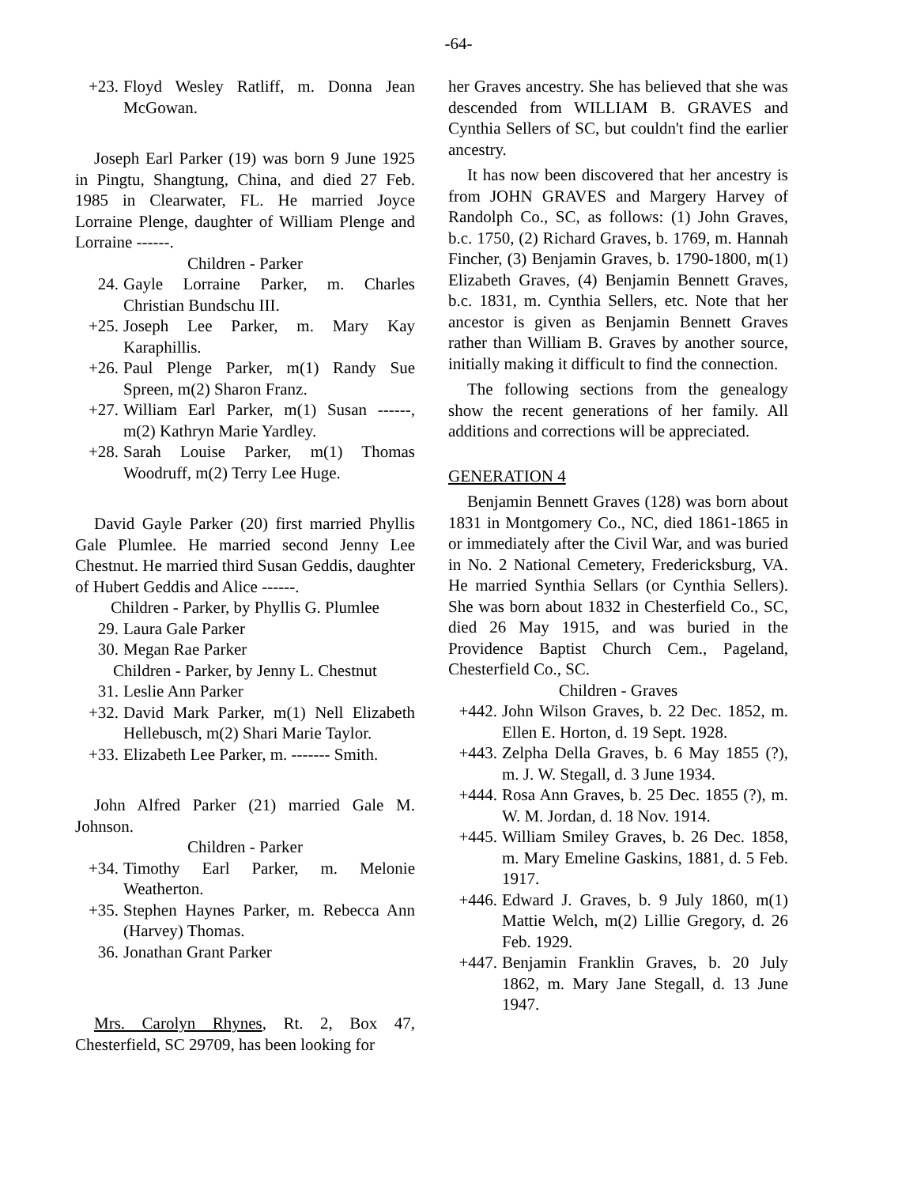-64-
+23. Floyd Wesley Ratliff, m. Donna Jean McGowan.
Joseph Earl Parker (19) was born 9 June 1925 in Pingtu, Shangtung, China, and died 27 Feb. 1985 in Clearwater, FL. He married Joyce Lorraine Plenge, daughter of William Plenge and Lorraine ------.
Children - Parker
24. Gayle Lorraine Parker, m. Charles Christian Bundschu III.
+25. Joseph Lee Parker, m. Mary Kay Karaphillis.
+26. Paul Plenge Parker, m(1) Randy Sue Spreen, m(2) Sharon Franz.
+27. William Earl Parker, m(1) Susan ------, m(2) Kathryn Marie Yardley.
+28. Sarah Louise Parker, m(1) Thomas Woodruff, m(2) Terry Lee Huge.
David Gayle Parker (20) first married Phyllis Gale Plumlee. He married second Jenny Lee Chestnut. He married third Susan Geddis, daughter of Hubert Geddis and Alice ------.
Children - Parker, by Phyllis G. Plumlee
29. Laura Gale Parker
30. Megan Rae Parker
Children - Parker, by Jenny L. Chestnut
31. Leslie Ann Parker
+32. David Mark Parker, m(1) Nell Elizabeth Hellebusch, m(2) Shari Marie Taylor.
+33. Elizabeth Lee Parker, m. ------- Smith.
John Alfred Parker (21) married Gale M. Johnson.
Children - Parker
+34. Timothy Earl Parker, m. Melonie Weatherton.
+35. Stephen Haynes Parker, m. Rebecca Ann (Harvey) Thomas.
36. Jonathan Grant Parker
Mrs. Carolyn Rhynes, Rt. 2, Box 47, Chesterfield, SC 29709, has been looking for
her Graves ancestry. She has believed that she was descended from WILLIAM B. GRAVES and Cynthia Sellers of SC, but couldn't find the earlier ancestry.
It has now been discovered that her ancestry is from JOHN GRAVES and Margery Harvey of Randolph Co., SC, as follows: (1) John Graves, b.c. 1750, (2) Richard Graves, b. 1769, m. Hannah Fincher, (3) Benjamin Graves, b. 1790-1800, m(1) Elizabeth Graves, (4) Benjamin Bennett Graves, b.c. 1831, m. Cynthia Sellers, etc. Note that her ancestor is given as Benjamin Bennett Graves rather than William B. Graves by another source, initially making it difficult to find the connection.
The following sections from the genealogy show the recent generations of her family. All additions and corrections will be appreciated.
GENERATION 4
Benjamin Bennett Graves (128) was born about 1831 in Montgomery Co., NC, died 1861-1865 in or immediately after the Civil War, and was buried in No. 2 National Cemetery, Fredericksburg, VA. He married Synthia Sellars (or Cynthia Sellers). She was born about 1832 in Chesterfield Co., SC, died 26 May 1915, and was buried in the Providence Baptist Church Cem., Pageland, Chesterfield Co., SC.
Children - Graves
+442. John Wilson Graves, b. 22 Dec. 1852, m. Ellen E. Horton, d. 19 Sept. 1928.
+443. Zelpha Della Graves, b. 6 May 1855 (?), m. J. W. Stegall, d. 3 June 1934.
+444. Rosa Ann Graves, b. 25 Dec. 1855 (?), m. W. M. Jordan, d. 18 Nov. 1914.
+445. William Smiley Graves, b. 26 Dec. 1858, m. Mary Emeline Gaskins, 1881, d. 5 Feb. 1917.
+446. Edward J. Graves, b. 9 July 1860, m(1) Mattie Welch, m(2) Lillie Gregory, d. 26 Feb. 1929.
+447. Benjamin Franklin Graves, b. 20 July 1862, m. Mary Jane Stegall, d. 13 June 1947.